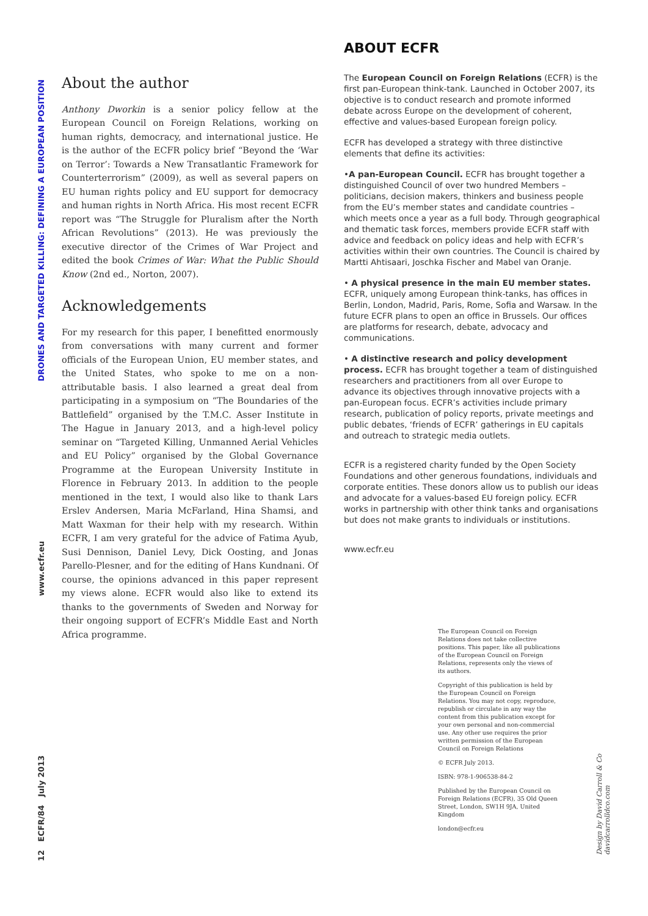DRONES AND TARGETED KILLING: DEFINING A EUROPEAN POSITION
www.ecfr.eu
12 ECFR/84 July 2013
About the author
Anthony Dworkin is a senior policy fellow at the European Council on Foreign Relations, working on human rights, democracy, and international justice. He is the author of the ECFR policy brief “Beyond the ‘War on Terror’: Towards a New Transatlantic Framework for Counterterrorism” (2009), as well as several papers on EU human rights policy and EU support for democracy and human rights in North Africa. His most recent ECFR report was “The Struggle for Pluralism after the North African Revolutions” (2013). He was previously the executive director of the Crimes of War Project and edited the book Crimes of War: What the Public Should Know (2nd ed., Norton, 2007).
Acknowledgements
For my research for this paper, I benefitted enormously from conversations with many current and former officials of the European Union, EU member states, and the United States, who spoke to me on a non-attributable basis. I also learned a great deal from participating in a symposium on “The Boundaries of the Battlefield” organised by the T.M.C. Asser Institute in The Hague in January 2013, and a high-level policy seminar on “Targeted Killing, Unmanned Aerial Vehicles and EU Policy” organised by the Global Governance Programme at the European University Institute in Florence in February 2013. In addition to the people mentioned in the text, I would also like to thank Lars Erslev Andersen, Maria McFarland, Hina Shamsi, and Matt Waxman for their help with my research. Within ECFR, I am very grateful for the advice of Fatima Ayub, Susi Dennison, Daniel Levy, Dick Oosting, and Jonas Parello-Plesner, and for the editing of Hans Kundnani. Of course, the opinions advanced in this paper represent my views alone. ECFR would also like to extend its thanks to the governments of Sweden and Norway for their ongoing support of ECFR’s Middle East and North Africa programme.
ABOUT ECFR
The European Council on Foreign Relations (ECFR) is the first pan-European think-tank. Launched in October 2007, its objective is to conduct research and promote informed debate across Europe on the development of coherent, effective and values-based European foreign policy.
ECFR has developed a strategy with three distinctive elements that define its activities:
•A pan-European Council. ECFR has brought together a distinguished Council of over two hundred Members – politicians, decision makers, thinkers and business people from the EU’s member states and candidate countries – which meets once a year as a full body. Through geographical and thematic task forces, members provide ECFR staff with advice and feedback on policy ideas and help with ECFR’s activities within their own countries. The Council is chaired by Martti Ahtisaari, Joschka Fischer and Mabel van Oranje.
• A physical presence in the main EU member states. ECFR, uniquely among European think-tanks, has offices in Berlin, London, Madrid, Paris, Rome, Sofia and Warsaw. In the future ECFR plans to open an office in Brussels. Our offices are platforms for research, debate, advocacy and communications.
• A distinctive research and policy development process. ECFR has brought together a team of distinguished researchers and practitioners from all over Europe to advance its objectives through innovative projects with a pan-European focus. ECFR’s activities include primary research, publication of policy reports, private meetings and public debates, ‘friends of ECFR’ gatherings in EU capitals and outreach to strategic media outlets.
ECFR is a registered charity funded by the Open Society Foundations and other generous foundations, individuals and corporate entities. These donors allow us to publish our ideas and advocate for a values-based EU foreign policy. ECFR works in partnership with other think tanks and organisations but does not make grants to individuals or institutions.
www.ecfr.eu
The European Council on Foreign Relations does not take collective positions. This paper, like all publications of the European Council on Foreign Relations, represents only the views of its authors.
Copyright of this publication is held by the European Council on Foreign Relations. You may not copy, reproduce, republish or circulate in any way the content from this publication except for your own personal and non-commercial use. Any other use requires the prior written permission of the European Council on Foreign Relations
© ECFR July 2013.
ISBN: 978-1-906538-84-2
Published by the European Council on Foreign Relations (ECFR), 35 Old Queen Street, London, SW1H 9JA, United Kingdom
london@ecfr.eu
Design by David Carroll & Co davidcarrolldco.com